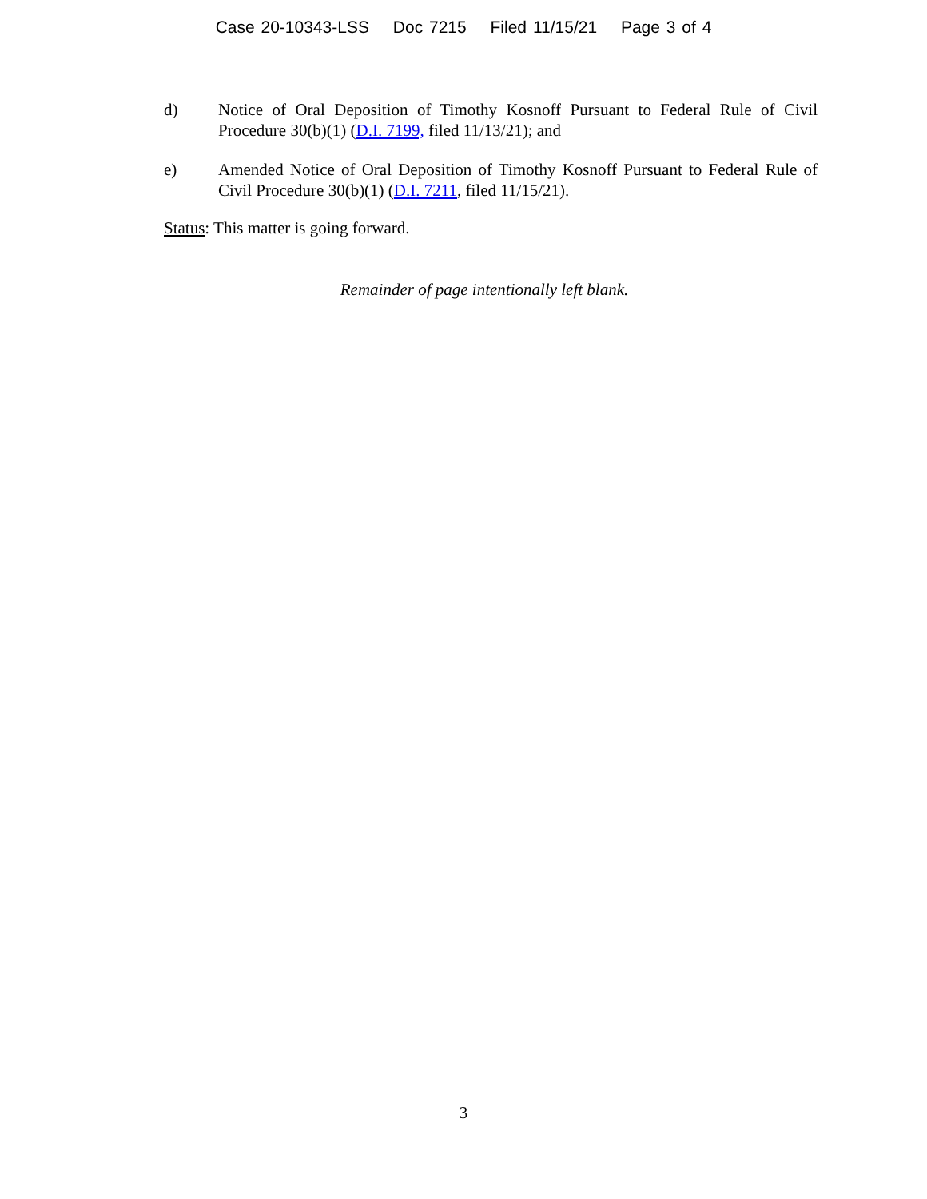Case 20-10343-LSS Doc 7215 Filed 11/15/21 Page 3 of 4
d) Notice of Oral Deposition of Timothy Kosnoff Pursuant to Federal Rule of Civil Procedure 30(b)(1) (D.I. 7199, filed 11/13/21); and
e) Amended Notice of Oral Deposition of Timothy Kosnoff Pursuant to Federal Rule of Civil Procedure 30(b)(1) (D.I. 7211, filed 11/15/21).
Status: This matter is going forward.
Remainder of page intentionally left blank.
3